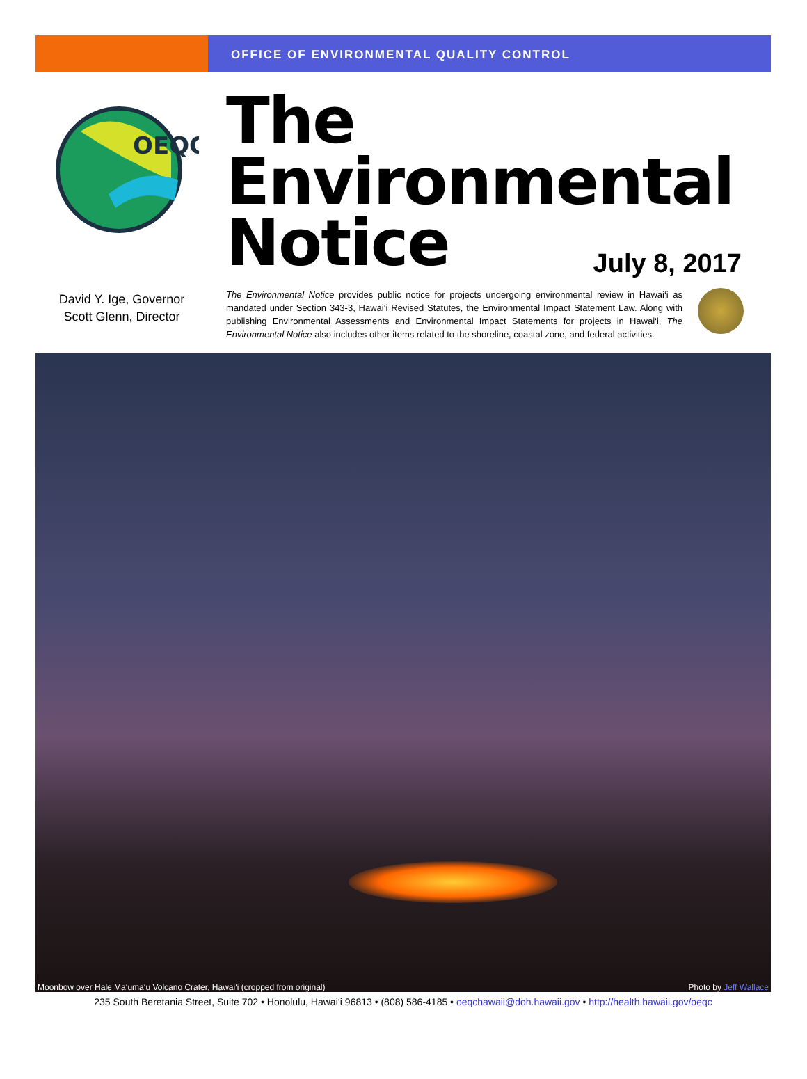OFFICE OF ENVIRONMENTAL QUALITY CONTROL
OEQC
David Y. Ige, Governor
Scott Glenn, Director
The
Environmental
Notice
July 8, 2017
The Environmental Notice provides public notice for projects undergoing environmental review in Hawai‘i as mandated under Section 343-3, Hawai‘i Revised Statutes, the Environmental Impact Statement Law. Along with publishing Environmental Assessments and Environmental Impact Statements for projects in Hawai‘i, The Environmental Notice also includes other items related to the shoreline, coastal zone, and federal activities.
Moonbow over Hale Ma‘uma‘u Volcano Crater, Hawai‘i (cropped from original) Photo by Jeff Wallace
235 South Beretania Street, Suite 702 • Honolulu, Hawai‘i 96813 • (808) 586-4185 • oeqchawaii@doh.hawaii.gov • http://health.hawaii.gov/oeqc